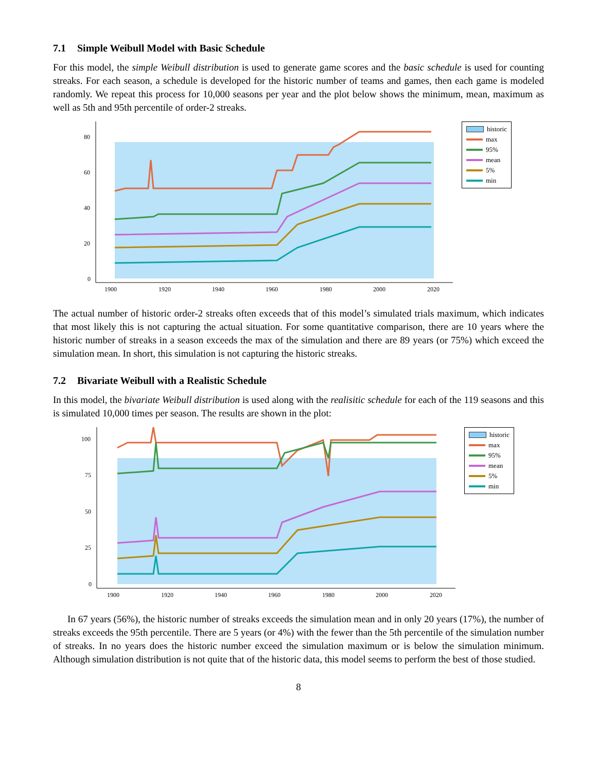7.1 Simple Weibull Model with Basic Schedule
For this model, the simple Weibull distribution is used to generate game scores and the basic schedule is used for counting streaks. For each season, a schedule is developed for the historic number of teams and games, then each game is modeled randomly. We repeat this process for 10,000 seasons per year and the plot below shows the minimum, mean, maximum as well as 5th and 95th percentile of order-2 streaks.
80
60
40
20
0
1900
1920
1940
1960
1980
2000
2020
historic
max
95%
mean
5%
min
The actual number of historic order-2 streaks often exceeds that of this model’s simulated trials maximum, which indicates that most likely this is not capturing the actual situation. For some quantitative comparison, there are 10 years where the historic number of streaks in a season exceeds the max of the simulation and there are 89 years (or 75%) which exceed the simulation mean. In short, this simulation is not capturing the historic streaks.
7.2 Bivariate Weibull with a Realistic Schedule
In this model, the bivariate Weibull distribution is used along with the realisitic schedule for each of the 119 seasons and this is simulated 10,000 times per season. The results are shown in the plot:
100
75
50
25
0
1900
1920
1940
1960
1980
2000
2020
historic
max
95%
mean
5%
min
In 67 years (56%), the historic number of streaks exceeds the simulation mean and in only 20 years (17%), the number of streaks exceeds the 95th percentile. There are 5 years (or 4%) with the fewer than the 5th percentile of the simulation number of streaks. In no years does the historic number exceed the simulation maximum or is below the simulation minimum. Although simulation distribution is not quite that of the historic data, this model seems to perform the best of those studied.
8